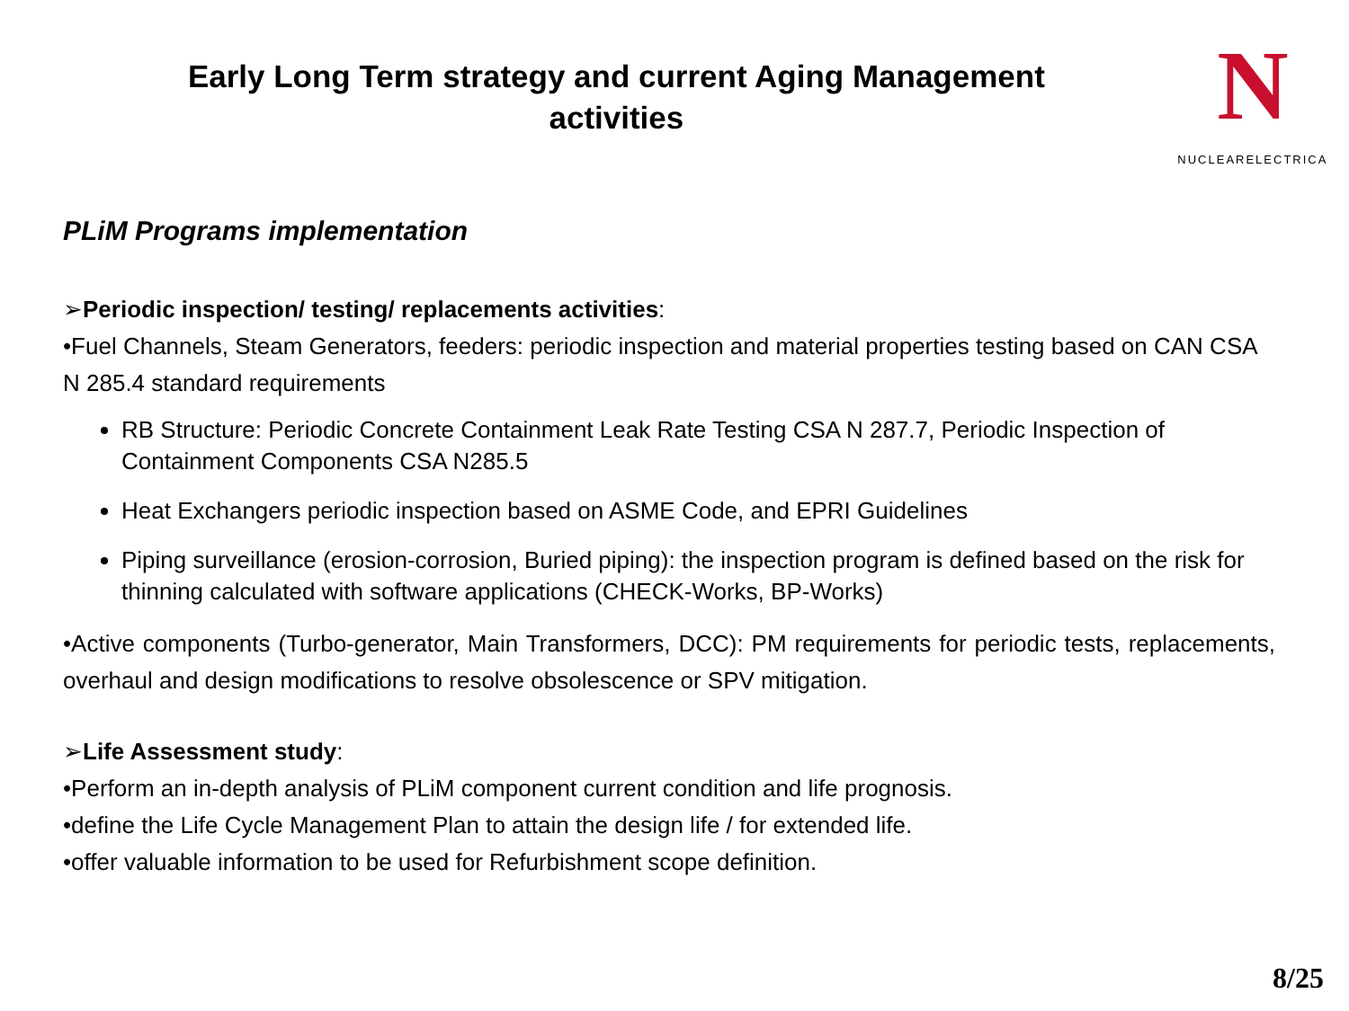Early Long Term strategy and current Aging Management activities
N
NUCLEARELECTRICA
PLiM Programs implementation
➢Periodic inspection/ testing/ replacements activities:
•Fuel Channels, Steam Generators, feeders: periodic inspection and material properties testing based on CAN CSA N 285.4 standard requirements
RB Structure: Periodic Concrete Containment Leak Rate Testing CSA N 287.7, Periodic Inspection of Containment Components CSA N285.5
Heat Exchangers periodic inspection based on ASME Code, and EPRI Guidelines
Piping surveillance (erosion-corrosion, Buried piping): the inspection program is defined based on the risk for thinning calculated with software applications (CHECK-Works, BP-Works)
•Active components (Turbo-generator, Main Transformers, DCC): PM requirements for periodic tests, replacements, overhaul and design modifications to resolve obsolescence or SPV mitigation.
➢Life Assessment study:
•Perform an in-depth analysis of PLiM component current condition and life prognosis.
•define the Life Cycle Management Plan to attain the design life / for extended life.
•offer valuable information to be used for Refurbishment scope definition.
8/25